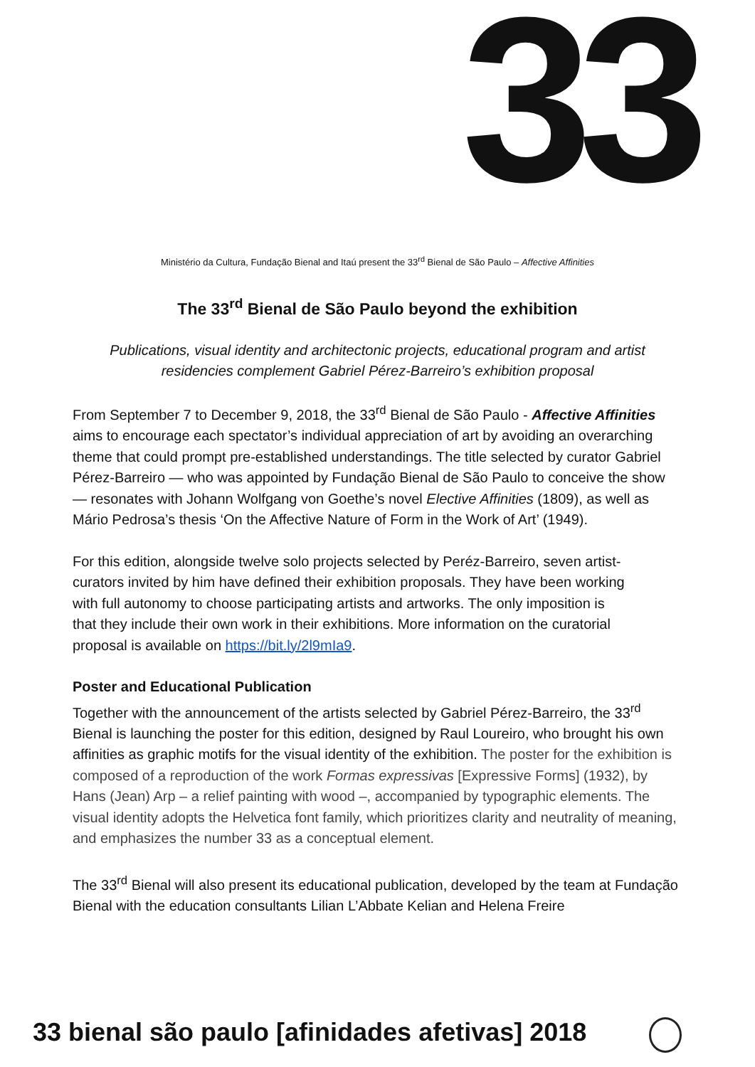33
Ministério da Cultura, Fundação Bienal and Itaú present the 33<sup>rd</sup> Bienal de São Paulo – Affective Affinities
The 33<sup>rd</sup> Bienal de São Paulo beyond the exhibition
Publications, visual identity and architectonic projects, educational program and artist residencies complement Gabriel Pérez-Barreiro’s exhibition proposal
From September 7 to December 9, 2018, the 33<sup>rd</sup> Bienal de São Paulo - Affective Affinities aims to encourage each spectator’s individual appreciation of art by avoiding an overarching theme that could prompt pre-established understandings. The title selected by curator Gabriel Pérez-Barreiro — who was appointed by Fundação Bienal de São Paulo to conceive the show — resonates with Johann Wolfgang von Goethe’s novel Elective Affinities (1809), as well as Mário Pedrosa’s thesis ‘On the Affective Nature of Form in the Work of Art’ (1949).
For this edition, alongside twelve solo projects selected by Peréz-Barreiro, seven artist-curators invited by him have defined their exhibition proposals. They have been working with full autonomy to choose participating artists and artworks. The only imposition is that they include their own work in their exhibitions. More information on the curatorial proposal is available on https://bit.ly/2l9mIa9.
Poster and Educational Publication
Together with the announcement of the artists selected by Gabriel Pérez-Barreiro, the 33<sup>rd</sup> Bienal is launching the poster for this edition, designed by Raul Loureiro, who brought his own affinities as graphic motifs for the visual identity of the exhibition. The poster for the exhibition is composed of a reproduction of the work Formas expressivas [Expressive Forms] (1932), by Hans (Jean) Arp – a relief painting with wood –, accompanied by typographic elements. The visual identity adopts the Helvetica font family, which prioritizes clarity and neutrality of meaning, and emphasizes the number 33 as a conceptual element.
The 33<sup>rd</sup> Bienal will also present its educational publication, developed by the team at Fundação Bienal with the education consultants Lilian L’Abbate Kelian and Helena Freire
33 bienal são paulo [afinidades afetivas] 2018